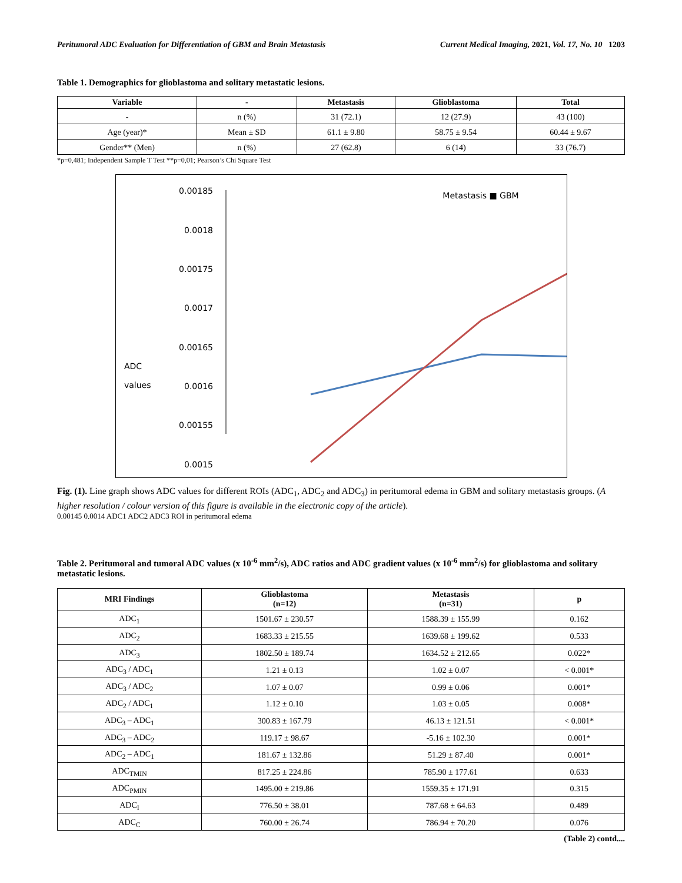Peritumoral ADC Evaluation for Differentiation of GBM and Brain Metastasis Current Medical Imaging, 2021, Vol. 17, No. 10 1203
Table 1. Demographics for glioblastoma and solitary metastatic lesions.
| Variable | - | Metastasis | Glioblastoma | Total |
| --- | --- | --- | --- | --- |
| - | n (%) | 31 (72.1) | 12 (27.9) | 43 (100) |
| Age (year)* | Mean ± SD | 61.1 ± 9.80 | 58.75 ± 9.54 | 60.44 ± 9.67 |
| Gender** (Men) | n (%) | 27 (62.8) | 6 (14) | 33 (76.7) |
*p=0,481; Independent Sample T Test **p=0,01; Pearson’s Chi Square Test
0.00185
0.0018
0.00175
0.0017
0.00165
0.0016
0.00155
0.0015
ADC
values
Metastasis ■ GBM
Fig. (1). Line graph shows ADC values for different ROIs (ADC<sub>1</sub>, ADC<sub>2</sub> and ADC<sub>3</sub>) in peritumoral edema in GBM and solitary metastasis groups. (A higher resolution / colour version of this figure is available in the electronic copy of the article).
0.00145 0.0014 ADC1 ADC2 ADC3 ROI in peritumoral edema
Table 2. Peritumoral and tumoral ADC values (x 10<sup>-6</sup> mm<sup>2</sup>/s), ADC ratios and ADC gradient values (x 10<sup>-6</sup> mm<sup>2</sup>/s) for glioblastoma and solitary metastatic lesions.
| MRI Findings | Glioblastoma (n=12) | Metastasis (n=31) | p |
| --- | --- | --- | --- |
| ADC<sub>1</sub> | 1501.67 ± 230.57 | 1588.39 ± 155.99 | 0.162 |
| ADC<sub>2</sub> | 1683.33 ± 215.55 | 1639.68 ± 199.62 | 0.533 |
| ADC<sub>3</sub> | 1802.50 ± 189.74 | 1634.52 ± 212.65 | 0.022* |
| ADC<sub>3</sub> / ADC<sub>1</sub> | 1.21 ± 0.13 | 1.02 ± 0.07 | < 0.001* |
| ADC<sub>3</sub> / ADC<sub>2</sub> | 1.07 ± 0.07 | 0.99 ± 0.06 | 0.001* |
| ADC<sub>2</sub> / ADC<sub>1</sub> | 1.12 ± 0.10 | 1.03 ± 0.05 | 0.008* |
| ADC<sub>3</sub> – ADC<sub>1</sub> | 300.83 ± 167.79 | 46.13 ± 121.51 | < 0.001* |
| ADC<sub>3</sub> – ADC<sub>2</sub> | 119.17 ± 98.67 | -5.16 ± 102.30 | 0.001* |
| ADC<sub>2</sub> – ADC<sub>1</sub> | 181.67 ± 132.86 | 51.29 ± 87.40 | 0.001* |
| ADC<sub>TMIN</sub> | 817.25 ± 224.86 | 785.90 ± 177.61 | 0.633 |
| ADC<sub>PMIN</sub> | 1495.00 ± 219.86 | 1559.35 ± 171.91 | 0.315 |
| ADC<sub>I</sub> | 776.50 ± 38.01 | 787.68 ± 64.63 | 0.489 |
| ADC<sub>C</sub> | 760.00 ± 26.74 | 786.94 ± 70.20 | 0.076 |
(Table 2) contd....